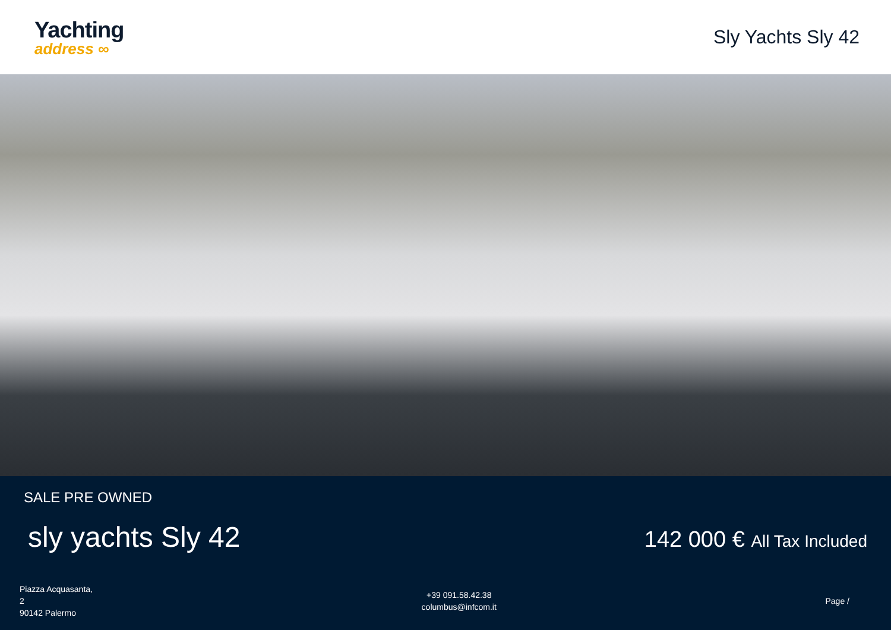Yachting
address ∞
Sly Yachts Sly 42
SALE PRE OWNED
sly yachts Sly 42
142 000 € All Tax Included
Piazza Acquasanta,
2
90142 Palermo
+39 091.58.42.38
columbus@infcom.it
Page /